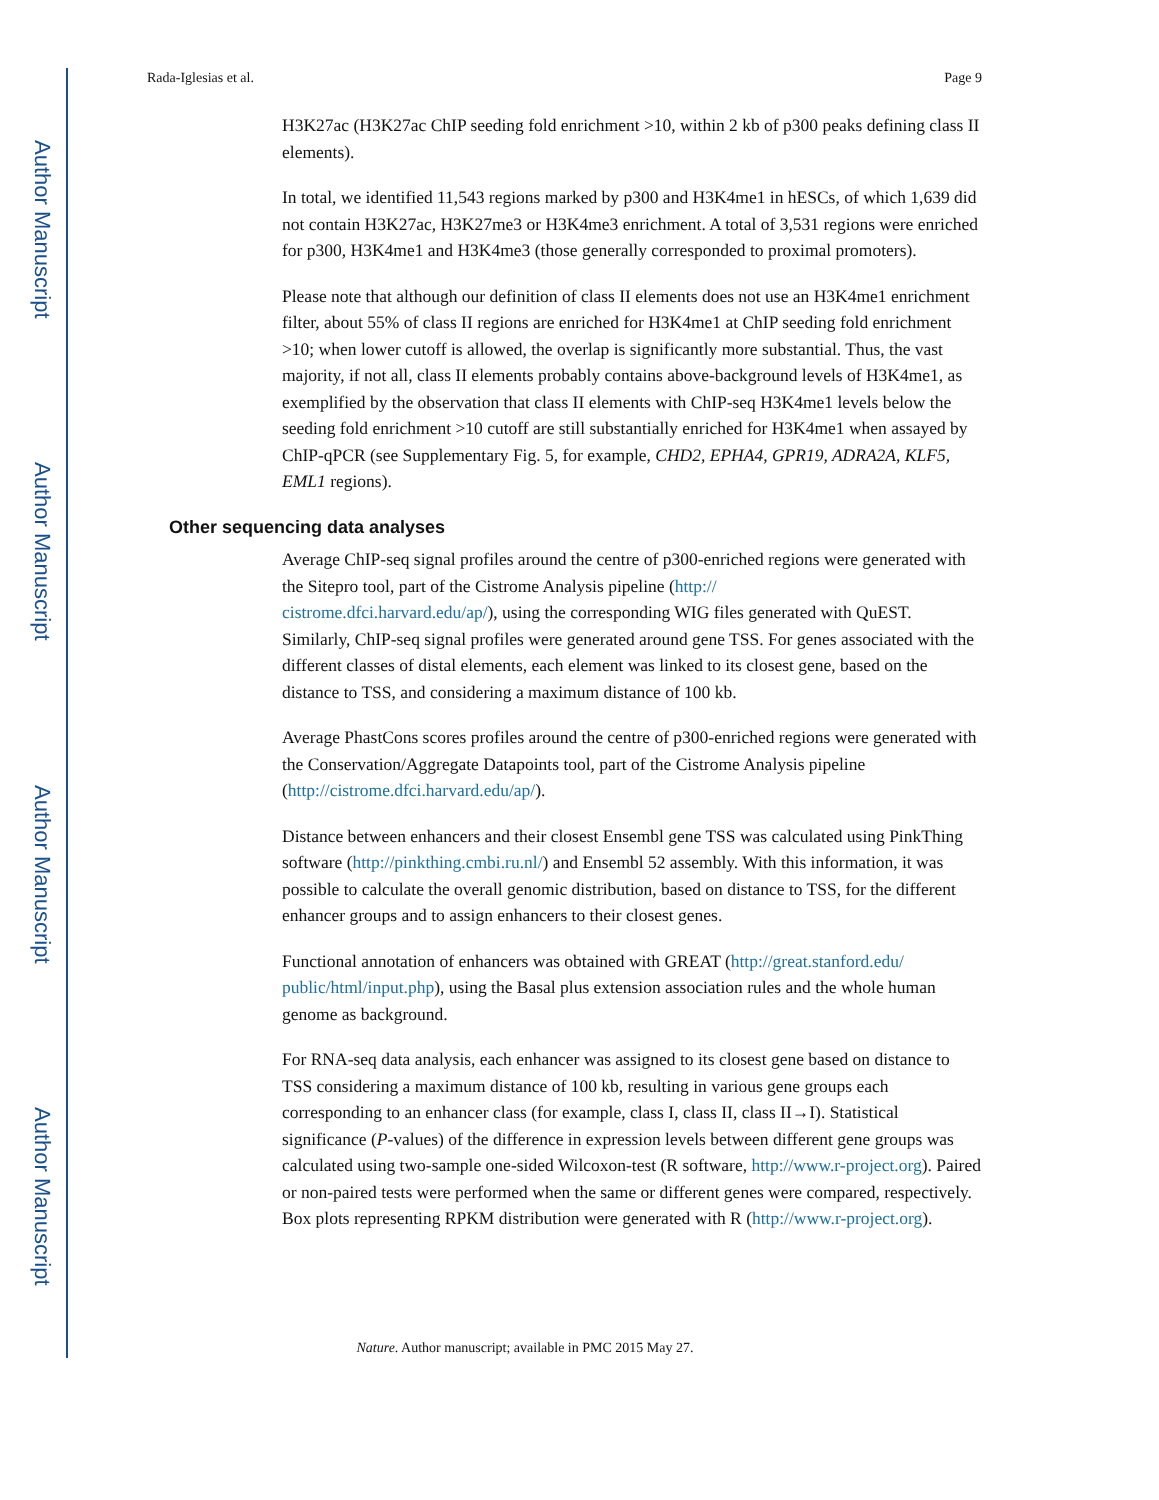Author Manuscript
Author Manuscript
Author Manuscript
Author Manuscript
Rada-Iglesias et al. Page 9
H3K27ac (H3K27ac ChIP seeding fold enrichment >10, within 2 kb of p300 peaks defining class II elements).
In total, we identified 11,543 regions marked by p300 and H3K4me1 in hESCs, of which 1,639 did not contain H3K27ac, H3K27me3 or H3K4me3 enrichment. A total of 3,531 regions were enriched for p300, H3K4me1 and H3K4me3 (those generally corresponded to proximal promoters).
Please note that although our definition of class II elements does not use an H3K4me1 enrichment filter, about 55% of class II regions are enriched for H3K4me1 at ChIP seeding fold enrichment >10; when lower cutoff is allowed, the overlap is significantly more substantial. Thus, the vast majority, if not all, class II elements probably contains above-background levels of H3K4me1, as exemplified by the observation that class II elements with ChIP-seq H3K4me1 levels below the seeding fold enrichment >10 cutoff are still substantially enriched for H3K4me1 when assayed by ChIP-qPCR (see Supplementary Fig. 5, for example, CHD2, EPHA4, GPR19, ADRA2A, KLF5, EML1 regions).
Other sequencing data analyses
Average ChIP-seq signal profiles around the centre of p300-enriched regions were generated with the Sitepro tool, part of the Cistrome Analysis pipeline (http://
cistrome.dfci.harvard.edu/ap/), using the corresponding WIG files generated with QuEST. Similarly, ChIP-seq signal profiles were generated around gene TSS. For genes associated with the different classes of distal elements, each element was linked to its closest gene, based on the distance to TSS, and considering a maximum distance of 100 kb.
Average PhastCons scores profiles around the centre of p300-enriched regions were generated with the Conservation/Aggregate Datapoints tool, part of the Cistrome Analysis pipeline (http://cistrome.dfci.harvard.edu/ap/).
Distance between enhancers and their closest Ensembl gene TSS was calculated using PinkThing software (http://pinkthing.cmbi.ru.nl/) and Ensembl 52 assembly. With this information, it was possible to calculate the overall genomic distribution, based on distance to TSS, for the different enhancer groups and to assign enhancers to their closest genes.
Functional annotation of enhancers was obtained with GREAT (http://great.stanford.edu/ public/html/input.php), using the Basal plus extension association rules and the whole human genome as background.
For RNA-seq data analysis, each enhancer was assigned to its closest gene based on distance to TSS considering a maximum distance of 100 kb, resulting in various gene groups each corresponding to an enhancer class (for example, class I, class II, class II→I). Statistical significance (P-values) of the difference in expression levels between different gene groups was calculated using two-sample one-sided Wilcoxon-test (R software, http://www.r-project.org). Paired or non-paired tests were performed when the same or different genes were compared, respectively. Box plots representing RPKM distribution were generated with R (http://www.r-project.org).
Nature. Author manuscript; available in PMC 2015 May 27.